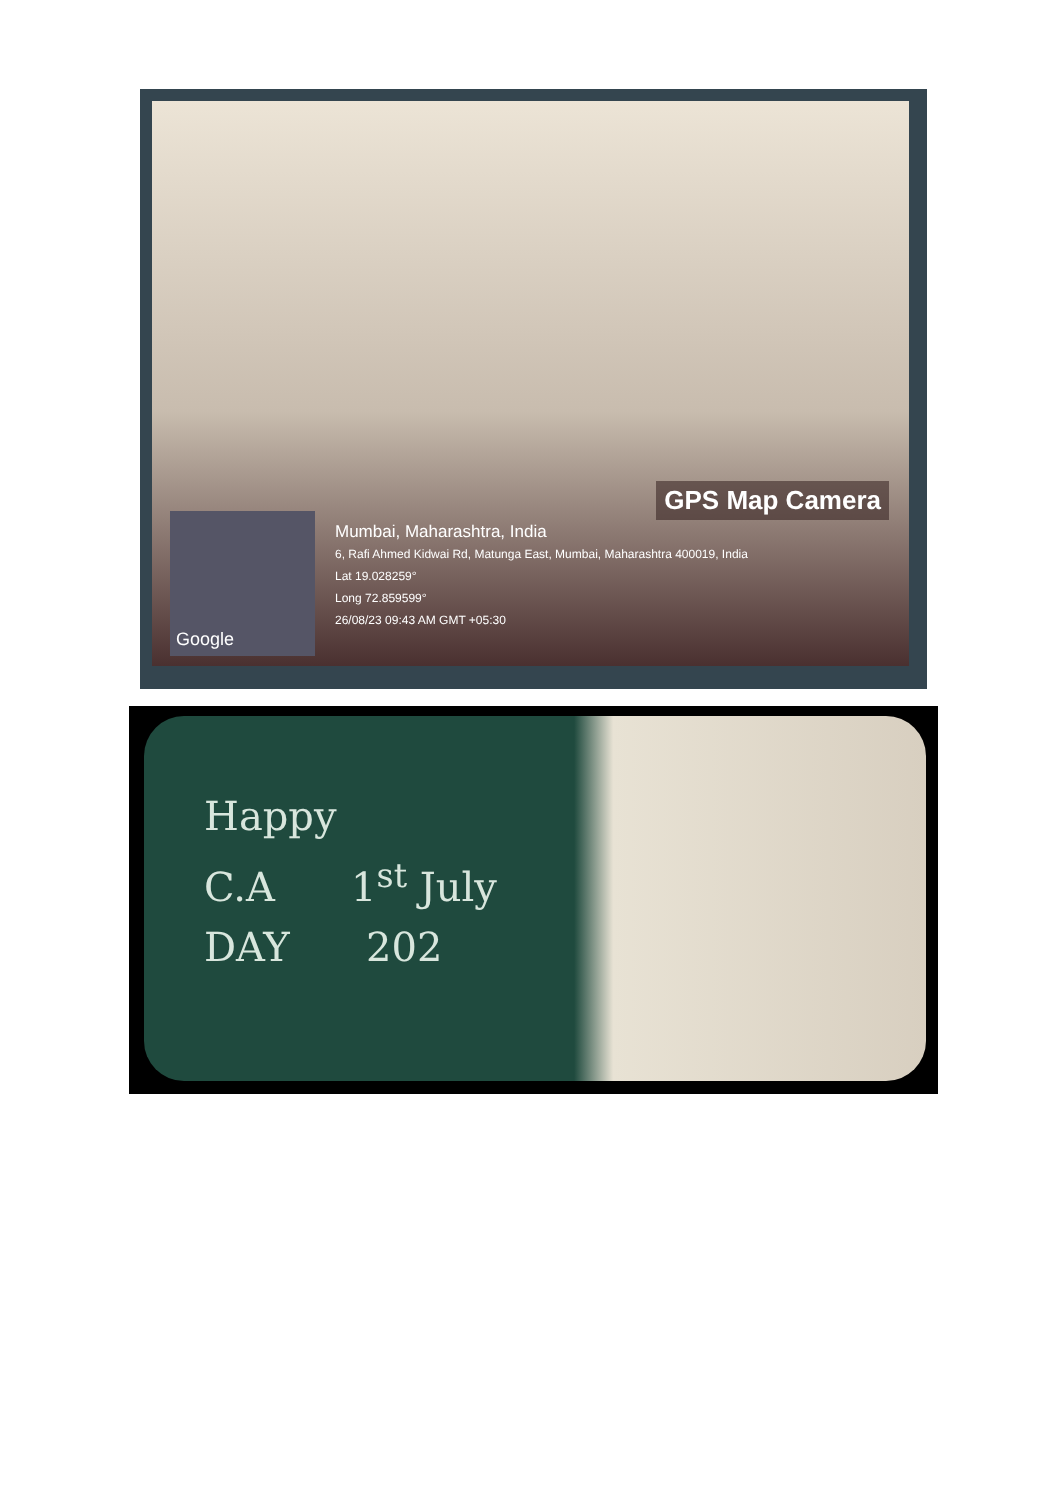GPS Map Camera
Google
Mumbai, Maharashtra, India
6, Rafi Ahmed Kidwai Rd, Matunga East, Mumbai, Maharashtra 400019, India
Lat 19.028259°
Long 72.859599°
26/08/23 09:43 AM GMT +05:30
Happy
C.A 1<sup>st</sup> July
DAY 202